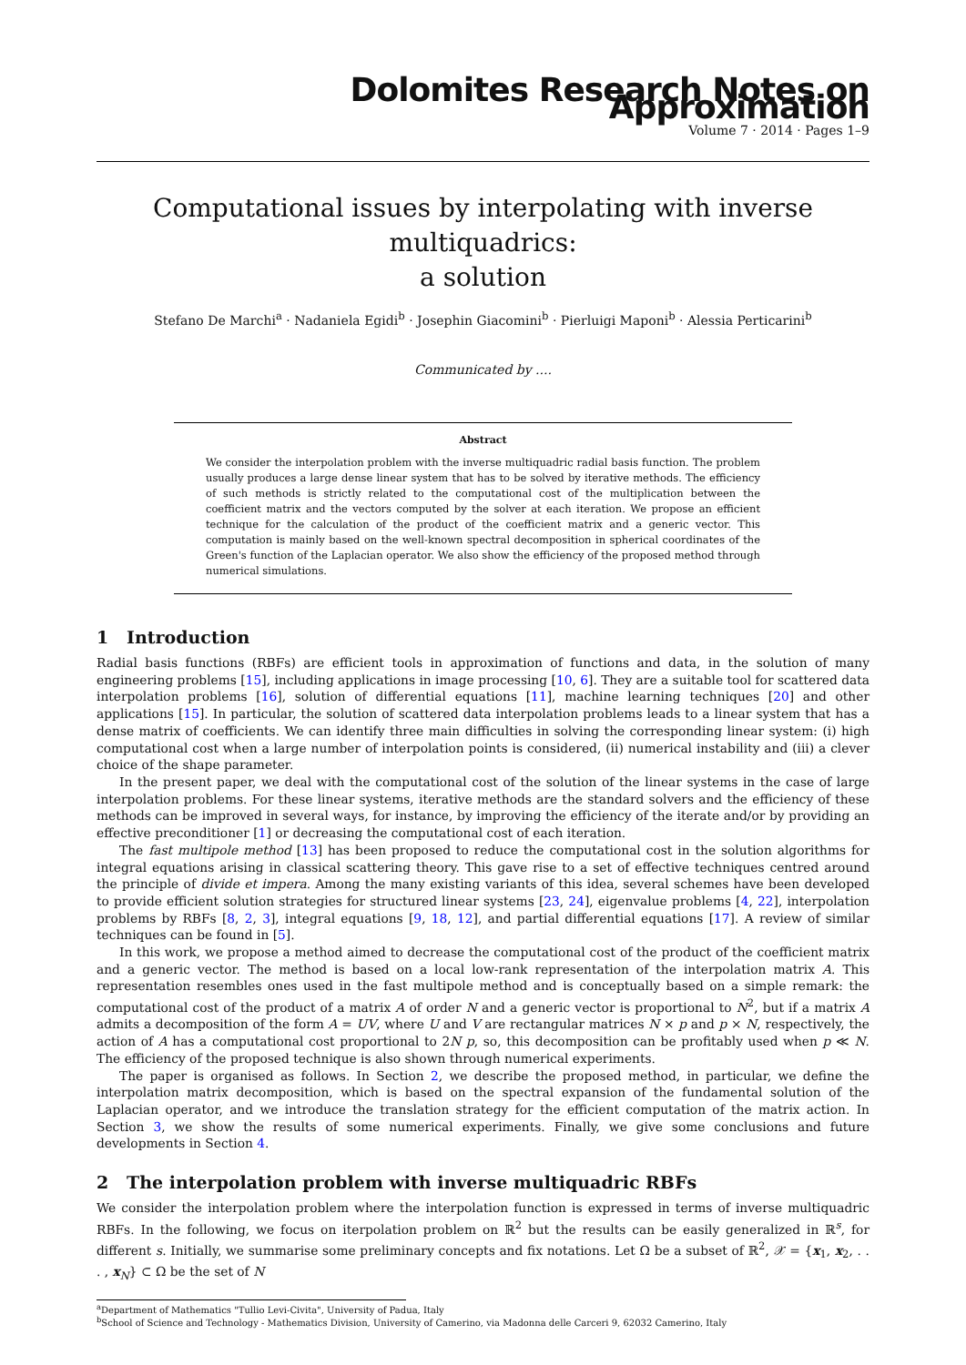Dolomites Research Notes on Approximation
Volume 7 · 2014 · Pages 1–9
Computational issues by interpolating with inverse multiquadrics:
a solution
Stefano De Marchi<sup>a</sup> · Nadaniela Egidi<sup>b</sup> · Josephin Giacomini<sup>b</sup> · Pierluigi Maponi<sup>b</sup> · Alessia Perticarini<sup>b</sup>
Communicated by ....
Abstract
We consider the interpolation problem with the inverse multiquadric radial basis function. The problem usually produces a large dense linear system that has to be solved by iterative methods. The efficiency of such methods is strictly related to the computational cost of the multiplication between the coefficient matrix and the vectors computed by the solver at each iteration. We propose an efficient technique for the calculation of the product of the coefficient matrix and a generic vector. This computation is mainly based on the well-known spectral decomposition in spherical coordinates of the Green's function of the Laplacian operator. We also show the efficiency of the proposed method through numerical simulations.
1 Introduction
Radial basis functions (RBFs) are efficient tools in approximation of functions and data, in the solution of many engineering problems [15], including applications in image processing [10, 6]. They are a suitable tool for scattered data interpolation problems [16], solution of differential equations [11], machine learning techniques [20] and other applications [15]. In particular, the solution of scattered data interpolation problems leads to a linear system that has a dense matrix of coefficients. We can identify three main difficulties in solving the corresponding linear system: (i) high computational cost when a large number of interpolation points is considered, (ii) numerical instability and (iii) a clever choice of the shape parameter.
In the present paper, we deal with the computational cost of the solution of the linear systems in the case of large interpolation problems. For these linear systems, iterative methods are the standard solvers and the efficiency of these methods can be improved in several ways, for instance, by improving the efficiency of the iterate and/or by providing an effective preconditioner [1] or decreasing the computational cost of each iteration.
The fast multipole method [13] has been proposed to reduce the computational cost in the solution algorithms for integral equations arising in classical scattering theory. This gave rise to a set of effective techniques centred around the principle of divide et impera. Among the many existing variants of this idea, several schemes have been developed to provide efficient solution strategies for structured linear systems [23, 24], eigenvalue problems [4, 22], interpolation problems by RBFs [8, 2, 3], integral equations [9, 18, 12], and partial differential equations [17]. A review of similar techniques can be found in [5].
In this work, we propose a method aimed to decrease the computational cost of the product of the coefficient matrix and a generic vector. The method is based on a local low-rank representation of the interpolation matrix A. This representation resembles ones used in the fast multipole method and is conceptually based on a simple remark: the computational cost of the product of a matrix A of order N and a generic vector is proportional to N<sup>2</sup>, but if a matrix A admits a decomposition of the form A = UV, where U and V are rectangular matrices N × p and p × N, respectively, the action of A has a computational cost proportional to 2N p, so, this decomposition can be profitably used when p ≪ N. The efficiency of the proposed technique is also shown through numerical experiments.
The paper is organised as follows. In Section 2, we describe the proposed method, in particular, we define the interpolation matrix decomposition, which is based on the spectral expansion of the fundamental solution of the Laplacian operator, and we introduce the translation strategy for the efficient computation of the matrix action. In Section 3, we show the results of some numerical experiments. Finally, we give some conclusions and future developments in Section 4.
2 The interpolation problem with inverse multiquadric RBFs
We consider the interpolation problem where the interpolation function is expressed in terms of inverse multiquadric RBFs. In the following, we focus on iterpolation problem on ℝ<sup>2</sup> but the results can be easily generalized in ℝ<sup>s</sup>, for different s. Initially, we summarise some preliminary concepts and fix notations. Let Ω be a subset of ℝ<sup>2</sup>, 𝒳 = {x<sub>1</sub>, x<sub>2</sub>, . . . , x<sub>N</sub>} ⊂ Ω be the set of N
<sup>a</sup> Department of Mathematics "Tullio Levi-Civita", University of Padua, Italy
<sup>b</sup> School of Science and Technology - Mathematics Division, University of Camerino, via Madonna delle Carceri 9, 62032 Camerino, Italy